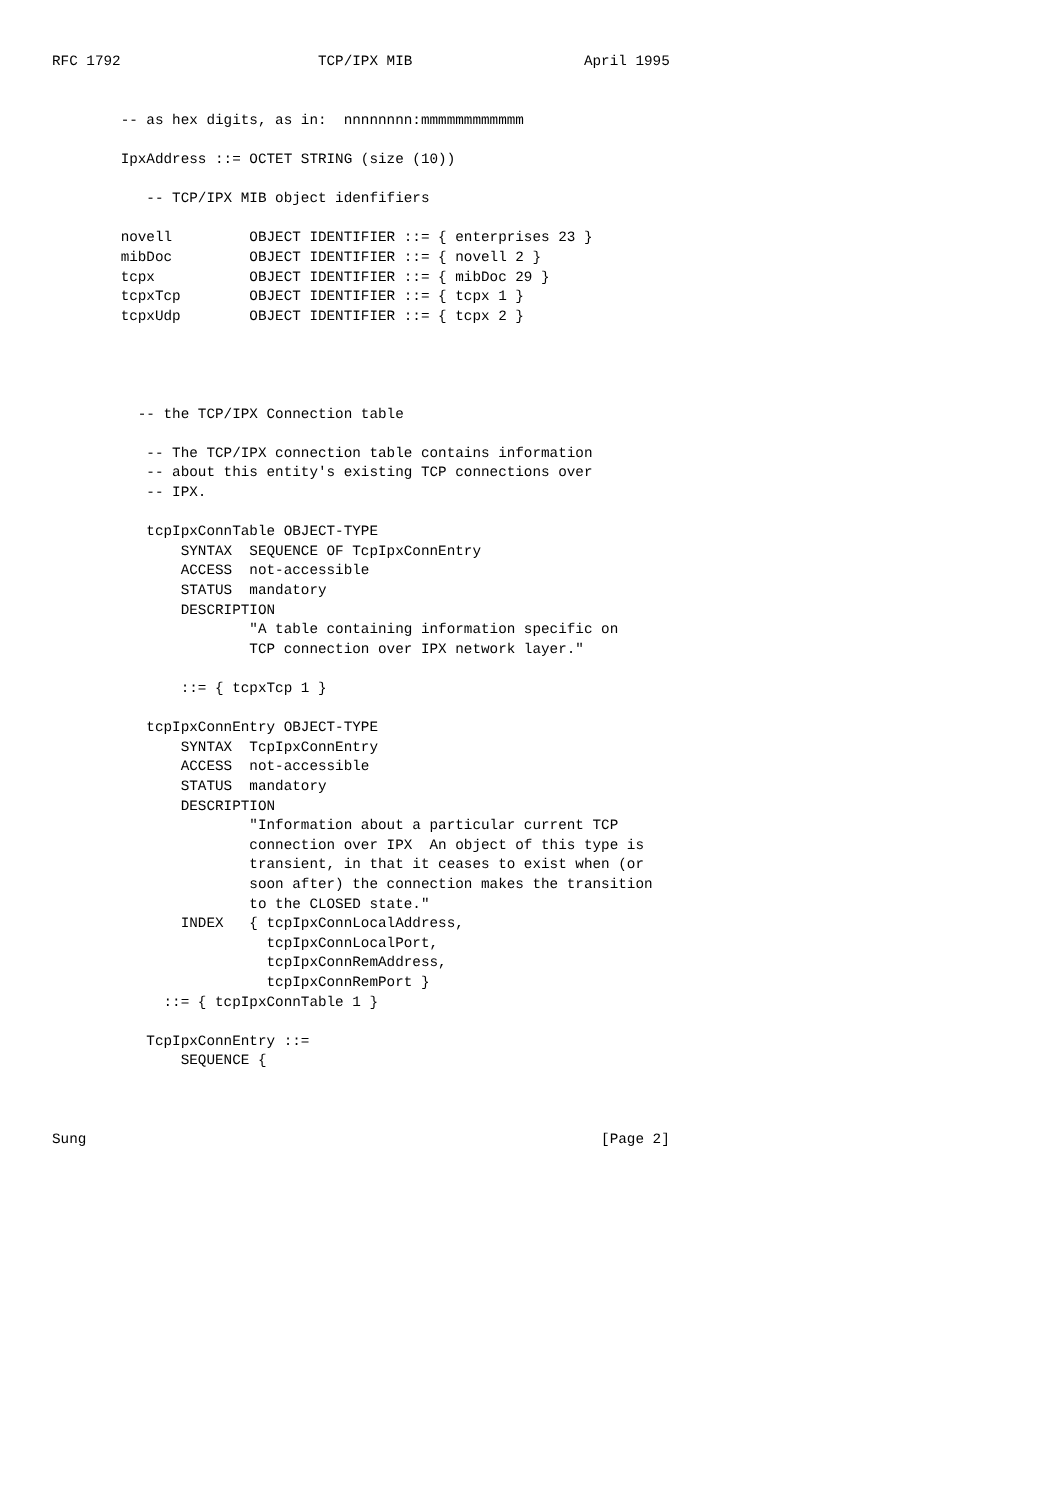RFC 1792                       TCP/IPX MIB                    April 1995


        -- as hex digits, as in:  nnnnnnnn:mmmmmmmmmmmm

        IpxAddress ::= OCTET STRING (size (10))

           -- TCP/IPX MIB object idenfifiers

        novell         OBJECT IDENTIFIER ::= { enterprises 23 }
        mibDoc         OBJECT IDENTIFIER ::= { novell 2 }
        tcpx           OBJECT IDENTIFIER ::= { mibDoc 29 }
        tcpxTcp        OBJECT IDENTIFIER ::= { tcpx 1 }
        tcpxUdp        OBJECT IDENTIFIER ::= { tcpx 2 }




          -- the TCP/IPX Connection table

           -- The TCP/IPX connection table contains information
           -- about this entity's existing TCP connections over
           -- IPX.

           tcpIpxConnTable OBJECT-TYPE
               SYNTAX  SEQUENCE OF TcpIpxConnEntry
               ACCESS  not-accessible
               STATUS  mandatory
               DESCRIPTION
                       "A table containing information specific on
                       TCP connection over IPX network layer."

               ::= { tcpxTcp 1 }

           tcpIpxConnEntry OBJECT-TYPE
               SYNTAX  TcpIpxConnEntry
               ACCESS  not-accessible
               STATUS  mandatory
               DESCRIPTION
                       "Information about a particular current TCP
                       connection over IPX  An object of this type is
                       transient, in that it ceases to exist when (or
                       soon after) the connection makes the transition
                       to the CLOSED state."
               INDEX   { tcpIpxConnLocalAddress,
                         tcpIpxConnLocalPort,
                         tcpIpxConnRemAddress,
                         tcpIpxConnRemPort }
             ::= { tcpIpxConnTable 1 }

           TcpIpxConnEntry ::=
               SEQUENCE {



Sung                                                            [Page 2]